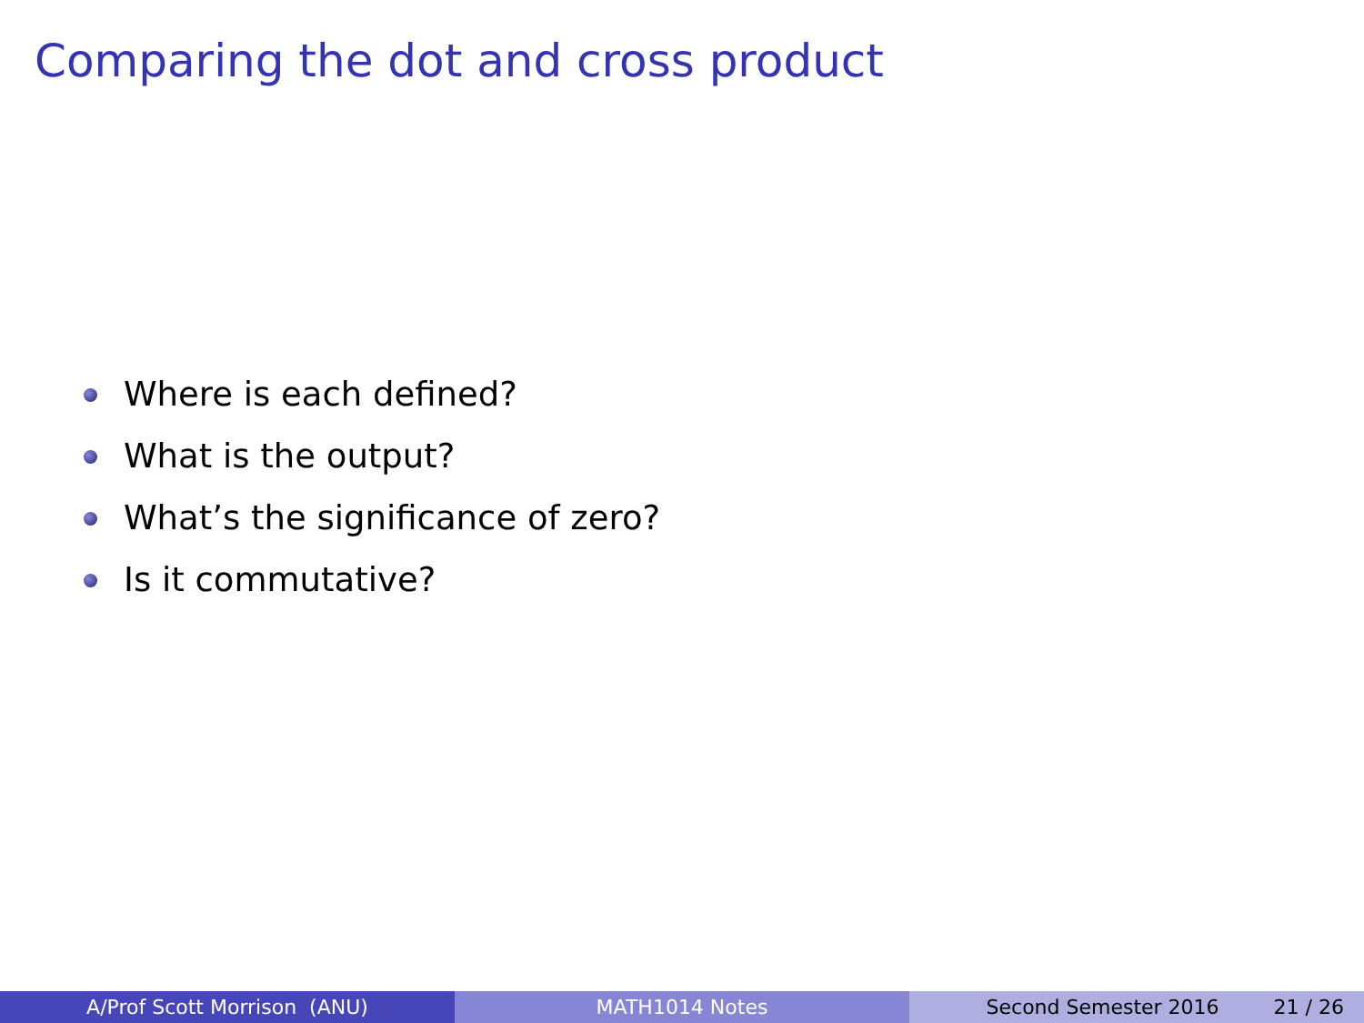Comparing the dot and cross product
Where is each defined?
What is the output?
What’s the significance of zero?
Is it commutative?
A/Prof Scott Morrison (ANU) MATH1014 Notes Second Semester 2016 21 / 26